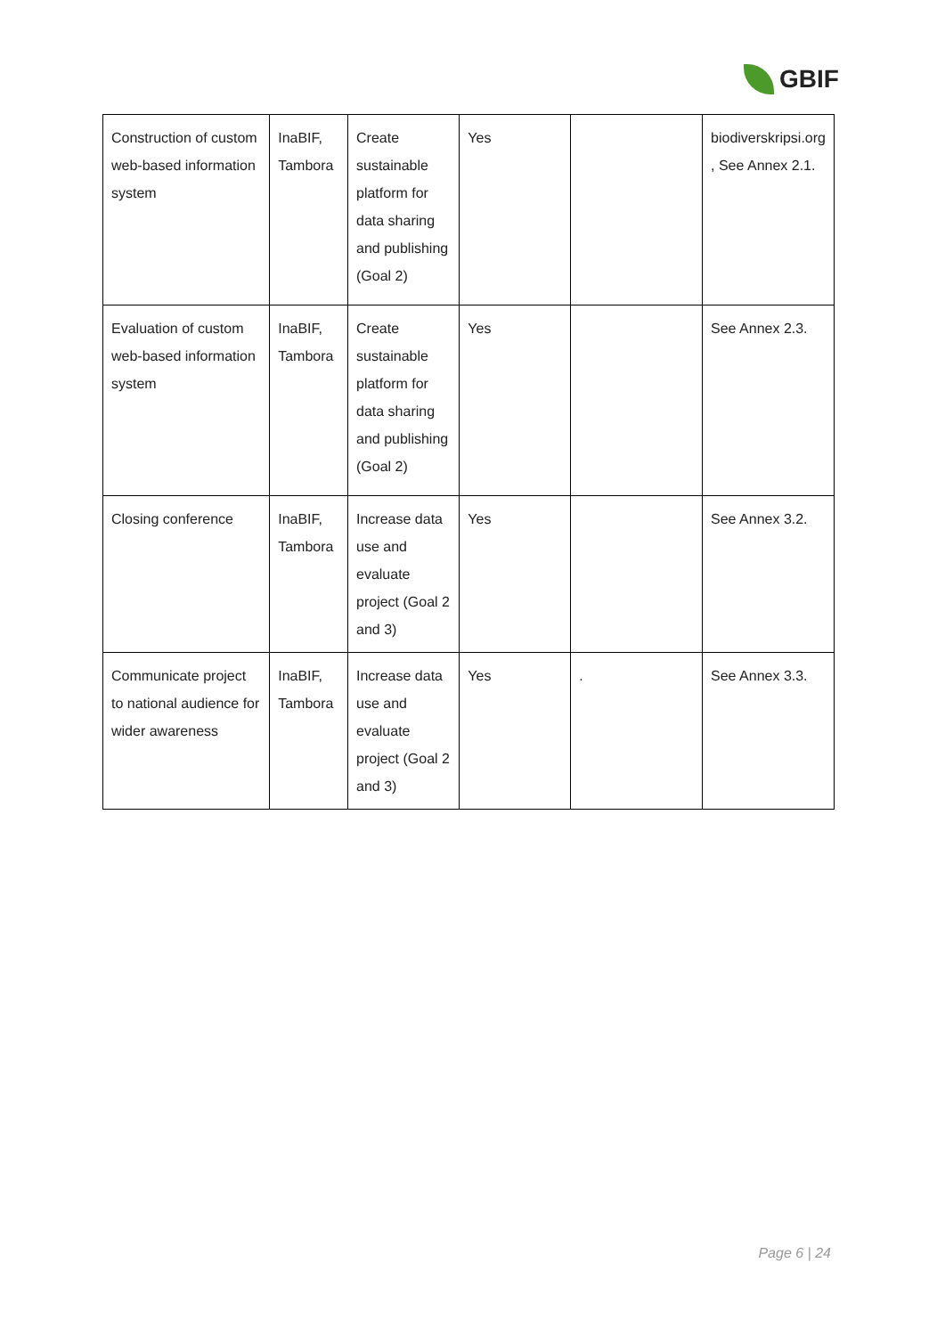GBIF
| Construction of custom web-based information system | InaBIF, Tambora | Create sustainable platform for data sharing and publishing (Goal 2) | Yes | | biodiverskripsi.org , See Annex 2.1. |
| Evaluation of custom web-based information system | InaBIF, Tambora | Create sustainable platform for data sharing and publishing (Goal 2) | Yes | | See Annex 2.3. |
| Closing conference | InaBIF, Tambora | Increase data use and evaluate project (Goal 2 and 3) | Yes | | See Annex 3.2. |
| Communicate project to national audience for wider awareness | InaBIF, Tambora | Increase data use and evaluate project (Goal 2 and 3) | Yes | . | See Annex 3.3. |
Page 6 | 24